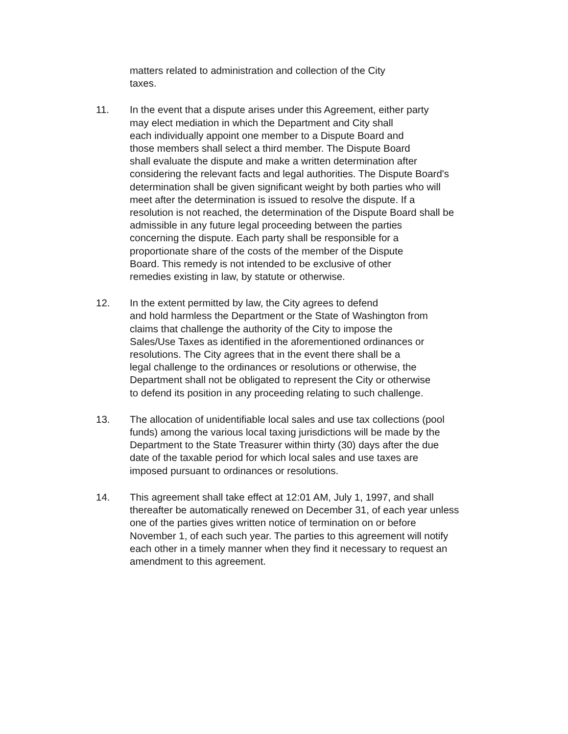matters related to administration and collection of the City
taxes.
11. In the event that a dispute arises under this Agreement, either party
may elect mediation in which the Department and City shall
each individually appoint one member to a Dispute Board and
those members shall select a third member. The Dispute Board
shall evaluate the dispute and make a written determination after
considering the relevant facts and legal authorities. The Dispute Board's
determination shall be given significant weight by both parties who will
meet after the determination is issued to resolve the dispute. If a
resolution is not reached, the determination of the Dispute Board shall be
admissible in any future legal proceeding between the parties
concerning the dispute. Each party shall be responsible for a
proportionate share of the costs of the member of the Dispute
Board. This remedy is not intended to be exclusive of other
remedies existing in law, by statute or otherwise.
12. In the extent permitted by law, the City agrees to defend
and hold harmless the Department or the State of Washington from
claims that challenge the authority of the City to impose the
Sales/Use Taxes as identified in the aforementioned ordinances or
resolutions. The City agrees that in the event there shall be a
legal challenge to the ordinances or resolutions or otherwise, the
Department shall not be obligated to represent the City or otherwise
to defend its position in any proceeding relating to such challenge.
13. The allocation of unidentifiable local sales and use tax collections (pool
funds) among the various local taxing jurisdictions will be made by the
Department to the State Treasurer within thirty (30) days after the due
date of the taxable period for which local sales and use taxes are
imposed pursuant to ordinances or resolutions.
14. This agreement shall take effect at 12:01 AM, July 1, 1997, and shall
thereafter be automatically renewed on December 31, of each year unless
one of the parties gives written notice of termination on or before
November 1, of each such year. The parties to this agreement will notify
each other in a timely manner when they find it necessary to request an
amendment to this agreement.